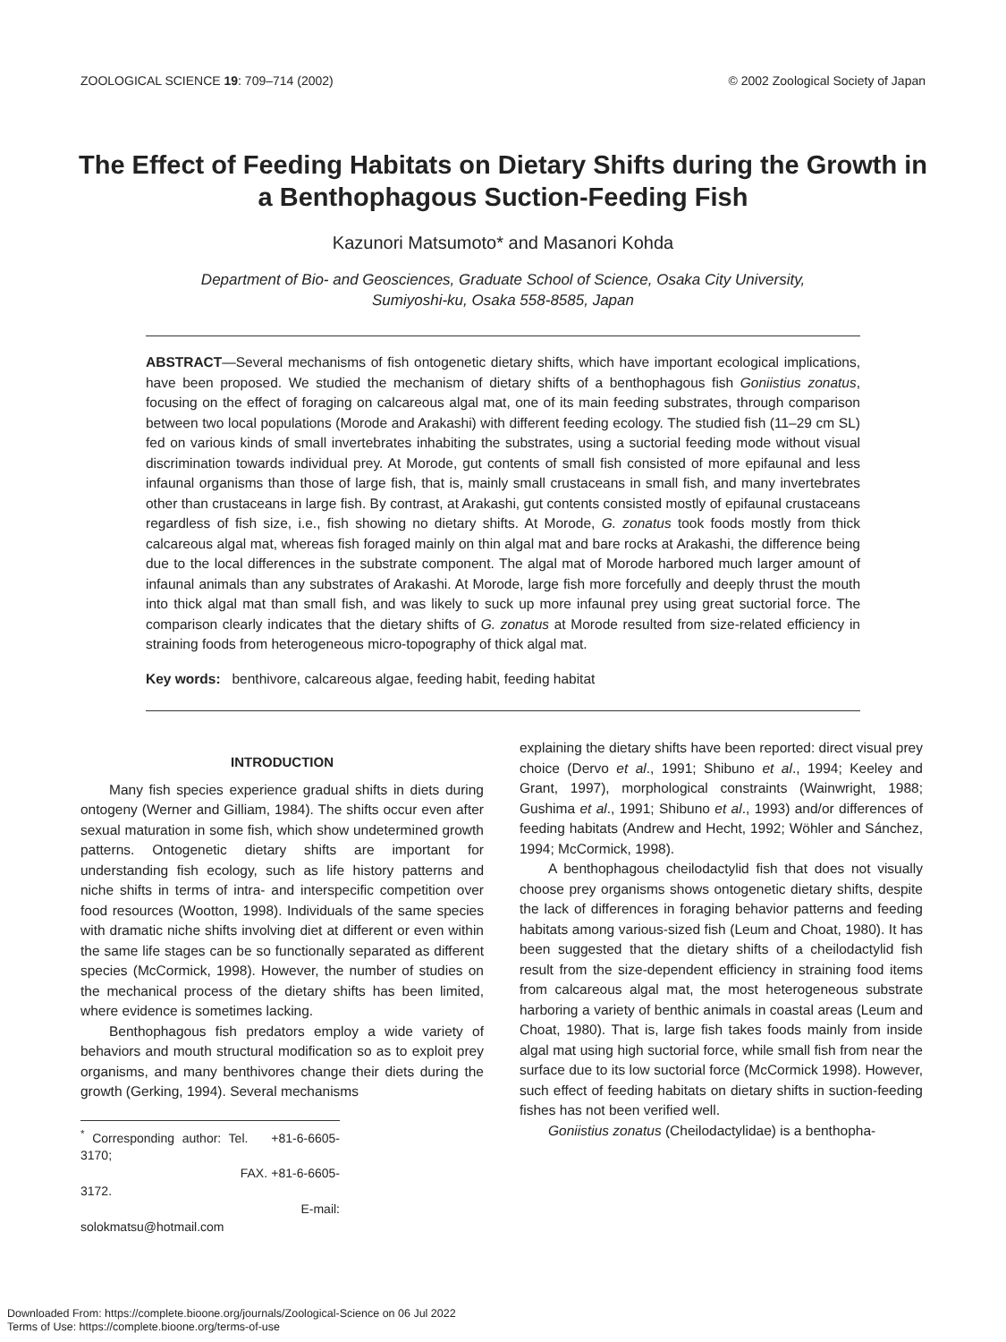ZOOLOGICAL SCIENCE 19: 709–714 (2002) © 2002 Zoological Society of Japan
The Effect of Feeding Habitats on Dietary Shifts during the Growth in a Benthophagous Suction-Feeding Fish
Kazunori Matsumoto* and Masanori Kohda
Department of Bio- and Geosciences, Graduate School of Science, Osaka City University,
Sumiyoshi-ku, Osaka 558-8585, Japan
ABSTRACT—Several mechanisms of fish ontogenetic dietary shifts, which have important ecological implications, have been proposed. We studied the mechanism of dietary shifts of a benthophagous fish Goniistius zonatus, focusing on the effect of foraging on calcareous algal mat, one of its main feeding substrates, through comparison between two local populations (Morode and Arakashi) with different feeding ecology. The studied fish (11–29 cm SL) fed on various kinds of small invertebrates inhabiting the substrates, using a suctorial feeding mode without visual discrimination towards individual prey. At Morode, gut contents of small fish consisted of more epifaunal and less infaunal organisms than those of large fish, that is, mainly small crustaceans in small fish, and many invertebrates other than crustaceans in large fish. By contrast, at Arakashi, gut contents consisted mostly of epifaunal crustaceans regardless of fish size, i.e., fish showing no dietary shifts. At Morode, G. zonatus took foods mostly from thick calcareous algal mat, whereas fish foraged mainly on thin algal mat and bare rocks at Arakashi, the difference being due to the local differences in the substrate component. The algal mat of Morode harbored much larger amount of infaunal animals than any substrates of Arakashi. At Morode, large fish more forcefully and deeply thrust the mouth into thick algal mat than small fish, and was likely to suck up more infaunal prey using great suctorial force. The comparison clearly indicates that the dietary shifts of G. zonatus at Morode resulted from size-related efficiency in straining foods from heterogeneous micro-topography of thick algal mat.
Key words: benthivore, calcareous algae, feeding habit, feeding habitat
INTRODUCTION
Many fish species experience gradual shifts in diets during ontogeny (Werner and Gilliam, 1984). The shifts occur even after sexual maturation in some fish, which show undetermined growth patterns. Ontogenetic dietary shifts are important for understanding fish ecology, such as life history patterns and niche shifts in terms of intra- and interspecific competition over food resources (Wootton, 1998). Individuals of the same species with dramatic niche shifts involving diet at different or even within the same life stages can be so functionally separated as different species (McCormick, 1998). However, the number of studies on the mechanical process of the dietary shifts has been limited, where evidence is sometimes lacking.
Benthophagous fish predators employ a wide variety of behaviors and mouth structural modification so as to exploit prey organisms, and many benthivores change their diets during the growth (Gerking, 1994). Several mechanisms
<sup>*</sup> Corresponding author: Tel. +81-6-6605-3170;
FAX. +81-6-6605-3172.
E-mail: solokmatsu@hotmail.com
explaining the dietary shifts have been reported: direct visual prey choice (Dervo et al., 1991; Shibuno et al., 1994; Keeley and Grant, 1997), morphological constraints (Wainwright, 1988; Gushima et al., 1991; Shibuno et al., 1993) and/or differences of feeding habitats (Andrew and Hecht, 1992; Wöhler and Sánchez, 1994; McCormick, 1998).
A benthophagous cheilodactylid fish that does not visually choose prey organisms shows ontogenetic dietary shifts, despite the lack of differences in foraging behavior patterns and feeding habitats among various-sized fish (Leum and Choat, 1980). It has been suggested that the dietary shifts of a cheilodactylid fish result from the size-dependent efficiency in straining food items from calcareous algal mat, the most heterogeneous substrate harboring a variety of benthic animals in coastal areas (Leum and Choat, 1980). That is, large fish takes foods mainly from inside algal mat using high suctorial force, while small fish from near the surface due to its low suctorial force (McCormick 1998). However, such effect of feeding habitats on dietary shifts in suction-feeding fishes has not been verified well.
Goniistius zonatus (Cheilodactylidae) is a benthopha-
Downloaded From: https://complete.bioone.org/journals/Zoological-Science on 06 Jul 2022
Terms of Use: https://complete.bioone.org/terms-of-use